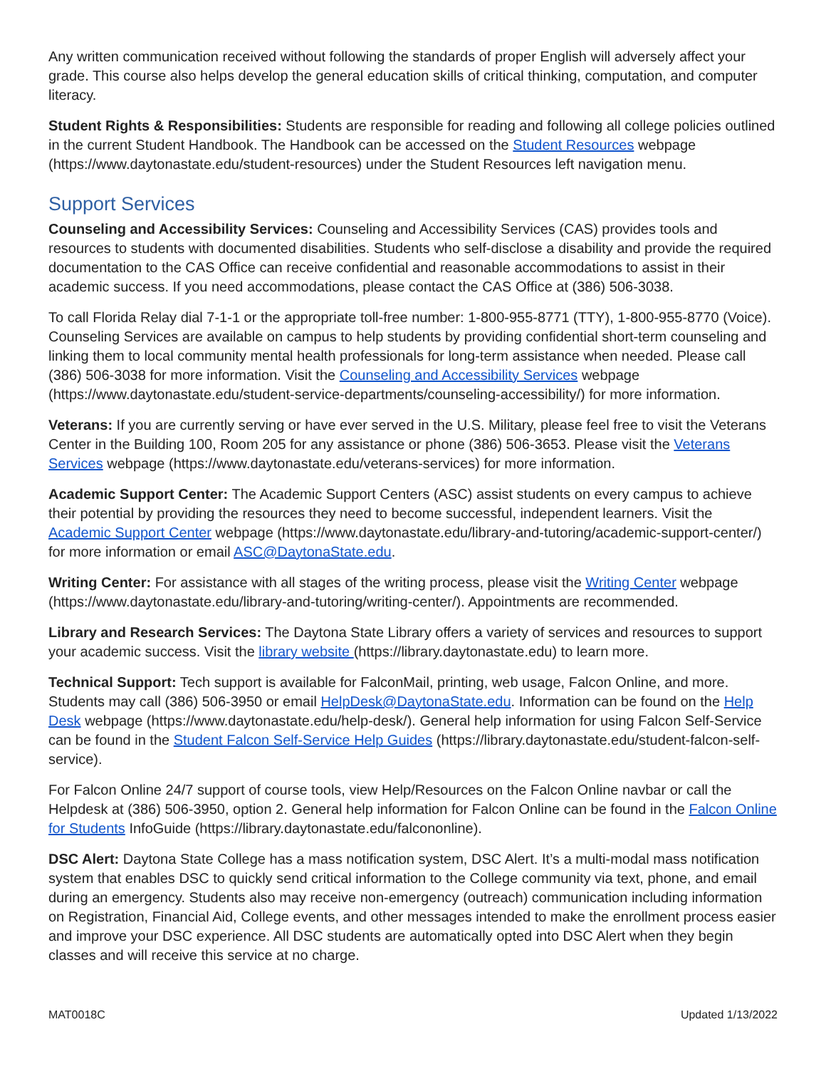Any written communication received without following the standards of proper English will adversely affect your grade. This course also helps develop the general education skills of critical thinking, computation, and computer literacy.
Student Rights & Responsibilities: Students are responsible for reading and following all college policies outlined in the current Student Handbook. The Handbook can be accessed on the Student Resources webpage (https://www.daytonastate.edu/student-resources) under the Student Resources left navigation menu.
Support Services
Counseling and Accessibility Services: Counseling and Accessibility Services (CAS) provides tools and resources to students with documented disabilities. Students who self-disclose a disability and provide the required documentation to the CAS Office can receive confidential and reasonable accommodations to assist in their academic success. If you need accommodations, please contact the CAS Office at (386) 506-3038.
To call Florida Relay dial 7-1-1 or the appropriate toll-free number: 1-800-955-8771 (TTY), 1-800-955-8770 (Voice). Counseling Services are available on campus to help students by providing confidential short-term counseling and linking them to local community mental health professionals for long-term assistance when needed. Please call (386) 506-3038 for more information. Visit the Counseling and Accessibility Services webpage (https://www.daytonastate.edu/student-service-departments/counseling-accessibility/) for more information.
Veterans: If you are currently serving or have ever served in the U.S. Military, please feel free to visit the Veterans Center in the Building 100, Room 205 for any assistance or phone (386) 506-3653. Please visit the Veterans Services webpage (https://www.daytonastate.edu/veterans-services) for more information.
Academic Support Center: The Academic Support Centers (ASC) assist students on every campus to achieve their potential by providing the resources they need to become successful, independent learners. Visit the Academic Support Center webpage (https://www.daytonastate.edu/library-and-tutoring/academic-support-center/) for more information or email ASC@DaytonaState.edu.
Writing Center: For assistance with all stages of the writing process, please visit the Writing Center webpage (https://www.daytonastate.edu/library-and-tutoring/writing-center/). Appointments are recommended.
Library and Research Services: The Daytona State Library offers a variety of services and resources to support your academic success. Visit the library website (https://library.daytonastate.edu) to learn more.
Technical Support: Tech support is available for FalconMail, printing, web usage, Falcon Online, and more. Students may call (386) 506-3950 or email HelpDesk@DaytonaState.edu. Information can be found on the Help Desk webpage (https://www.daytonastate.edu/help-desk/). General help information for using Falcon Self-Service can be found in the Student Falcon Self-Service Help Guides (https://library.daytonastate.edu/student-falcon-self-service).
For Falcon Online 24/7 support of course tools, view Help/Resources on the Falcon Online navbar or call the Helpdesk at (386) 506-3950, option 2. General help information for Falcon Online can be found in the Falcon Online for Students InfoGuide (https://library.daytonastate.edu/falcononline).
DSC Alert: Daytona State College has a mass notification system, DSC Alert. It’s a multi-modal mass notification system that enables DSC to quickly send critical information to the College community via text, phone, and email during an emergency. Students also may receive non-emergency (outreach) communication including information on Registration, Financial Aid, College events, and other messages intended to make the enrollment process easier and improve your DSC experience. All DSC students are automatically opted into DSC Alert when they begin classes and will receive this service at no charge.
MAT0018C Updated 1/13/2022